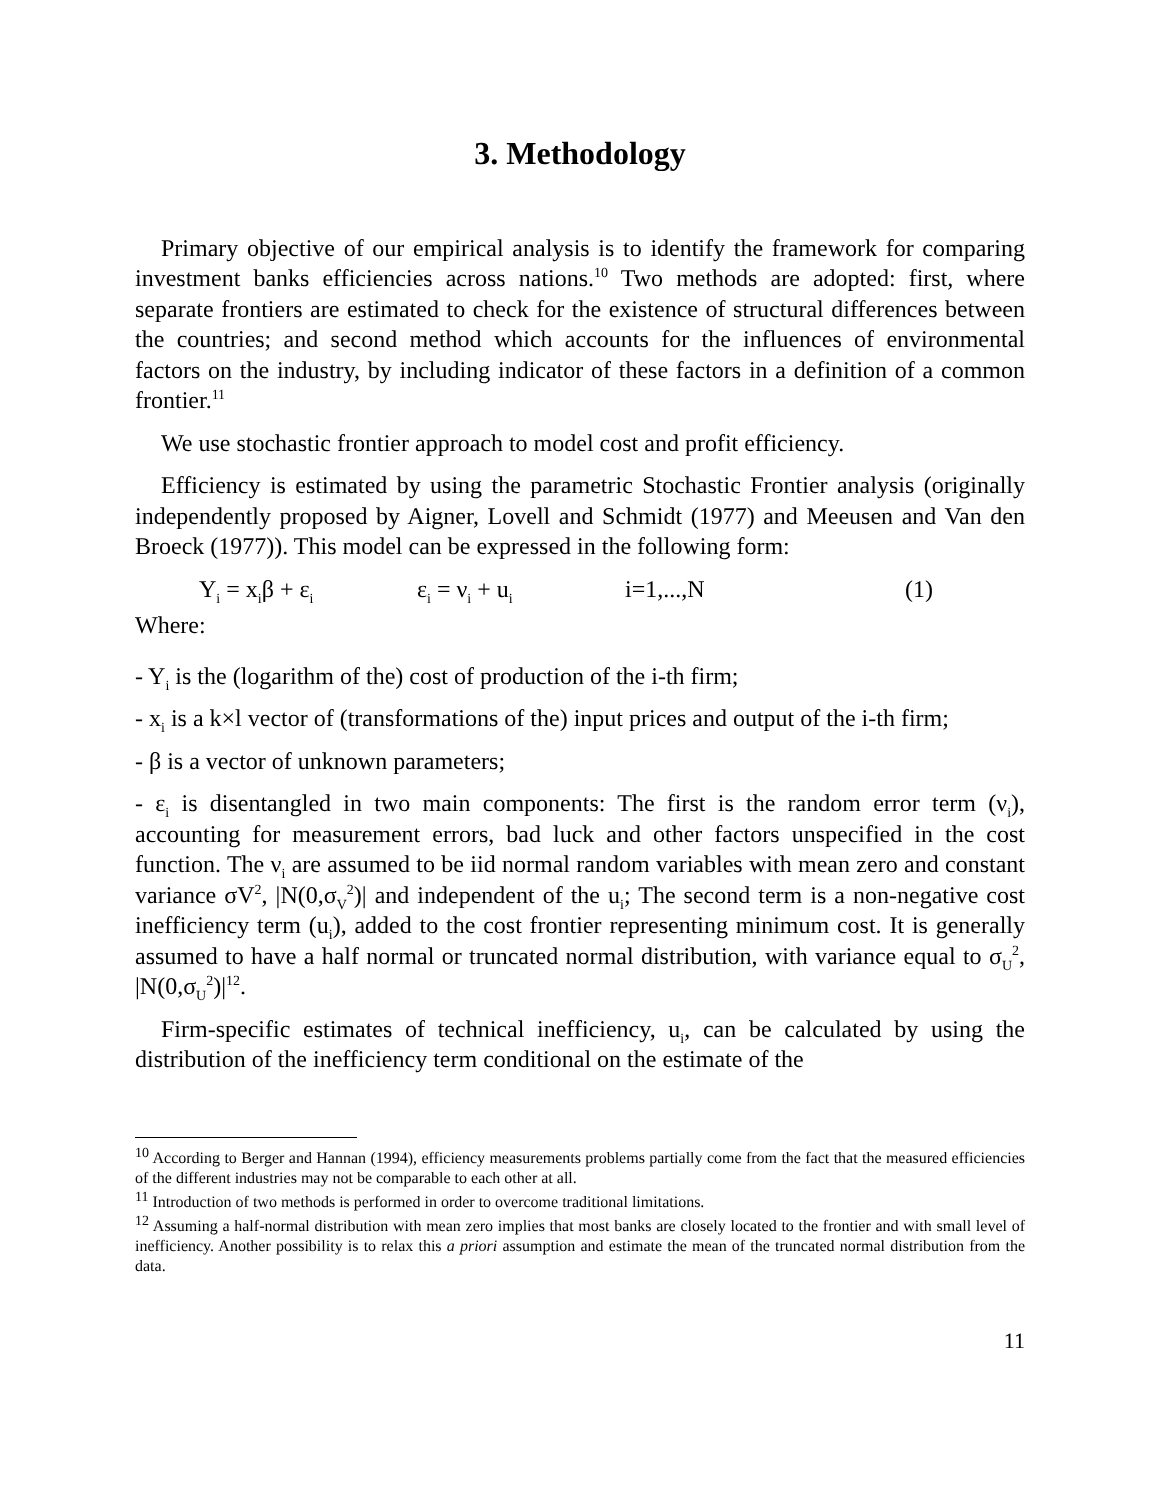3. Methodology
Primary objective of our empirical analysis is to identify the framework for comparing investment banks efficiencies across nations.<sup>10</sup> Two methods are adopted: first, where separate frontiers are estimated to check for the existence of structural differences between the countries; and second method which accounts for the influences of environmental factors on the industry, by including indicator of these factors in a definition of a common frontier.<sup>11</sup>
We use stochastic frontier approach to model cost and profit efficiency.
Efficiency is estimated by using the parametric Stochastic Frontier analysis (originally independently proposed by Aigner, Lovell and Schmidt (1977) and Meeusen and Van den Broeck (1977)). This model can be expressed in the following form:
Y<sub>i</sub> = x<sub>i</sub>β + ε<sub>i</sub> ε<sub>i</sub> = ν<sub>i</sub> + u<sub>i</sub> i=1,...,N (1)
Where:
- Y<sub>i</sub> is the (logarithm of the) cost of production of the i-th firm;
- x<sub>i</sub> is a k×l vector of (transformations of the) input prices and output of the i-th firm;
- β is a vector of unknown parameters;
- ε<sub>i</sub> is disentangled in two main components: The first is the random error term (ν<sub>i</sub>), accounting for measurement errors, bad luck and other factors unspecified in the cost function. The ν<sub>i</sub> are assumed to be iid normal random variables with mean zero and constant variance σV<sup>2</sup>, |N(0,σ<sub>V</sub><sup>2</sup>)| and independent of the u<sub>i</sub>; The second term is a non-negative cost inefficiency term (u<sub>i</sub>), added to the cost frontier representing minimum cost. It is generally assumed to have a half normal or truncated normal distribution, with variance equal to σ<sub>U</sub><sup>2</sup>, |N(0,σ<sub>U</sub><sup>2</sup>)|<sup>12</sup>.
Firm-specific estimates of technical inefficiency, u<sub>i</sub>, can be calculated by using the distribution of the inefficiency term conditional on the estimate of the
<sup>10</sup> According to Berger and Hannan (1994), efficiency measurements problems partially come from the fact that the measured efficiencies of the different industries may not be comparable to each other at all.
<sup>11</sup> Introduction of two methods is performed in order to overcome traditional limitations.
<sup>12</sup> Assuming a half-normal distribution with mean zero implies that most banks are closely located to the frontier and with small level of inefficiency. Another possibility is to relax this a priori assumption and estimate the mean of the truncated normal distribution from the data.
11